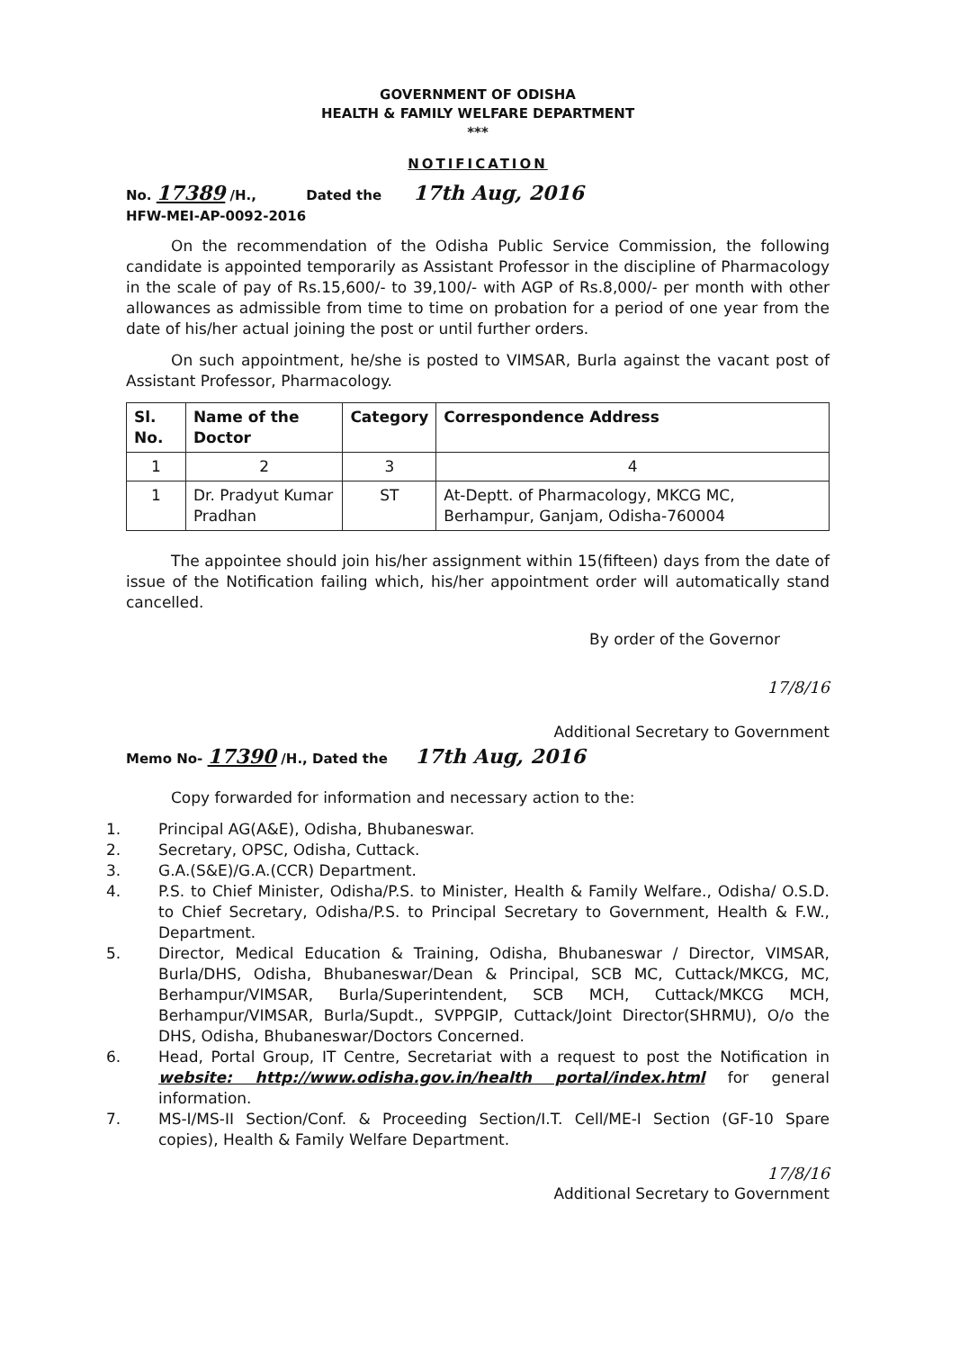GOVERNMENT OF ODISHA
HEALTH & FAMILY WELFARE DEPARTMENT
***
NOTIFICATION
No. 17389 /H., Dated the 17th Aug, 2016
HFW-MEI-AP-0092-2016
On the recommendation of the Odisha Public Service Commission, the following candidate is appointed temporarily as Assistant Professor in the discipline of Pharmacology in the scale of pay of Rs.15,600/- to 39,100/- with AGP of Rs.8,000/- per month with other allowances as admissible from time to time on probation for a period of one year from the date of his/her actual joining the post or until further orders.
On such appointment, he/she is posted to VIMSAR, Burla against the vacant post of Assistant Professor, Pharmacology.
| Sl. No. | Name of the Doctor | Category | Correspondence Address |
| --- | --- | --- | --- |
| 1 | 2 | 3 | 4 |
| 1 | Dr. Pradyut Kumar Pradhan | ST | At-Deptt. of Pharmacology, MKCG MC, Berhampur, Ganjam, Odisha-760004 |
The appointee should join his/her assignment within 15(fifteen) days from the date of issue of the Notification failing which, his/her appointment order will automatically stand cancelled.
By order of the Governor
17/8/16
Additional Secretary to Government
Memo No- 17390 /H., Dated the 17th Aug, 2016
Copy forwarded for information and necessary action to the:
1. Principal AG(A&E), Odisha, Bhubaneswar.
2. Secretary, OPSC, Odisha, Cuttack.
3. G.A.(S&E)/G.A.(CCR) Department.
4. P.S. to Chief Minister, Odisha/P.S. to Minister, Health & Family Welfare., Odisha/ O.S.D. to Chief Secretary, Odisha/P.S. to Principal Secretary to Government, Health & F.W., Department.
5. Director, Medical Education & Training, Odisha, Bhubaneswar / Director, VIMSAR, Burla/DHS, Odisha, Bhubaneswar/Dean & Principal, SCB MC, Cuttack/MKCG, MC, Berhampur/VIMSAR, Burla/Superintendent, SCB MCH, Cuttack/MKCG MCH, Berhampur/VIMSAR, Burla/Supdt., SVPPGIP, Cuttack/Joint Director(SHRMU), O/o the DHS, Odisha, Bhubaneswar/Doctors Concerned.
6. Head, Portal Group, IT Centre, Secretariat with a request to post the Notification in website: http://www.odisha.gov.in/health portal/index.html for general information.
7. MS-I/MS-II Section/Conf. & Proceeding Section/I.T. Cell/ME-I Section (GF-10 Spare copies), Health & Family Welfare Department.
17/8/16
Additional Secretary to Government